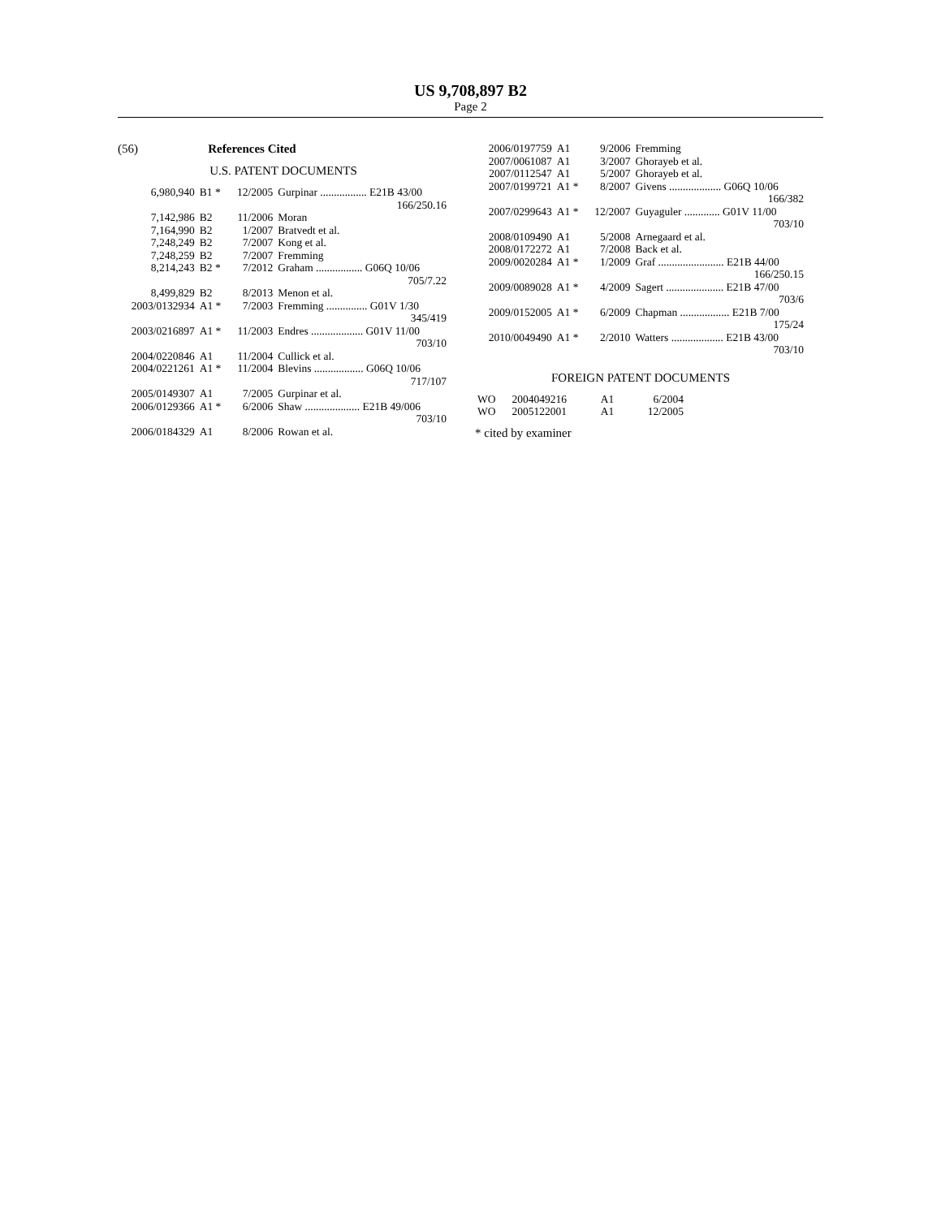US 9,708,897 B2
Page 2
(56) References Cited
U.S. PATENT DOCUMENTS
| 6,980,940 | B1 * | 12/2005 | Gurpinar ................. E21B 43/00 |
| | | | 166/250.16 |
| 7,142,986 | B2 | 11/2006 | Moran |
| 7,164,990 | B2 | 1/2007 | Bratvedt et al. |
| 7,248,249 | B2 | 7/2007 | Kong et al. |
| 7,248,259 | B2 | 7/2007 | Fremming |
| 8,214,243 | B2 * | 7/2012 | Graham ................. G06Q 10/06 |
| | | | 705/7.22 |
| 8,499,829 | B2 | 8/2013 | Menon et al. |
| 2003/0132934 | A1 * | 7/2003 | Fremming ............... G01V 1/30 |
| | | | 345/419 |
| 2003/0216897 | A1 * | 11/2003 | Endres ................... G01V 11/00 |
| | | | 703/10 |
| 2004/0220846 | A1 | 11/2004 | Cullick et al. |
| 2004/0221261 | A1 * | 11/2004 | Blevins .................. G06Q 10/06 |
| | | | 717/107 |
| 2005/0149307 | A1 | 7/2005 | Gurpinar et al. |
| 2006/0129366 | A1 * | 6/2006 | Shaw .................... E21B 49/006 |
| | | | 703/10 |
| 2006/0184329 | A1 | 8/2006 | Rowan et al. |
| 2006/0197759 | A1 | 9/2006 | Fremming |
| 2007/0061087 | A1 | 3/2007 | Ghorayeb et al. |
| 2007/0112547 | A1 | 5/2007 | Ghorayeb et al. |
| 2007/0199721 | A1 * | 8/2007 | Givens ................... G06Q 10/06 |
| | | | 166/382 |
| 2007/0299643 | A1 * | 12/2007 | Guyaguler ............. G01V 11/00 |
| | | | 703/10 |
| 2008/0109490 | A1 | 5/2008 | Arnegaard et al. |
| 2008/0172272 | A1 | 7/2008 | Back et al. |
| 2009/0020284 | A1 * | 1/2009 | Graf ........................ E21B 44/00 |
| | | | 166/250.15 |
| 2009/0089028 | A1 * | 4/2009 | Sagert ..................... E21B 47/00 |
| | | | 703/6 |
| 2009/0152005 | A1 * | 6/2009 | Chapman .................. E21B 7/00 |
| | | | 175/24 |
| 2010/0049490 | A1 * | 2/2010 | Watters ................... E21B 43/00 |
| | | | 703/10 |
FOREIGN PATENT DOCUMENTS
| WO | 2004049216 | A1 | 6/2004 |
| WO | 2005122001 | A1 | 12/2005 |
* cited by examiner